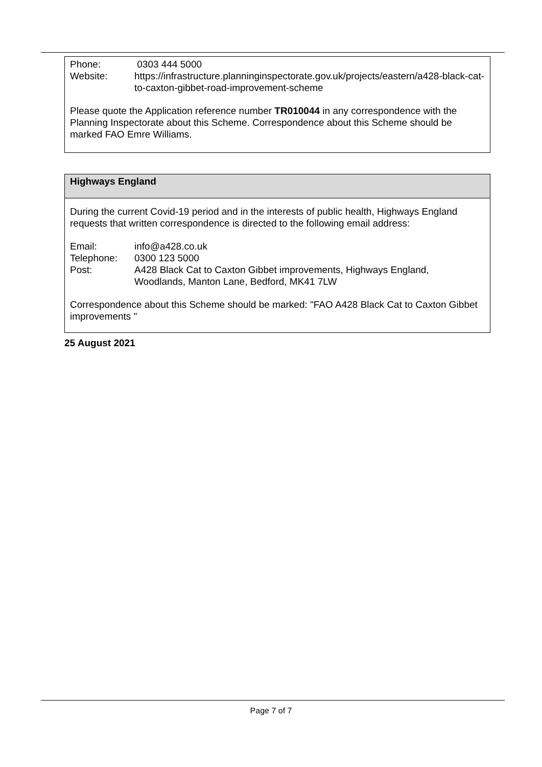Phone: 0303 444 5000
Website: https://infrastructure.planninginspectorate.gov.uk/projects/eastern/a428-black-cat-to-caxton-gibbet-road-improvement-scheme
Please quote the Application reference number TR010044 in any correspondence with the Planning Inspectorate about this Scheme. Correspondence about this Scheme should be marked FAO Emre Williams.
Highways England
During the current Covid-19 period and in the interests of public health, Highways England requests that written correspondence is directed to the following email address:
Email: info@a428.co.uk
Telephone: 0300 123 5000
Post: A428 Black Cat to Caxton Gibbet improvements, Highways England,
Woodlands, Manton Lane, Bedford, MK41 7LW
Correspondence about this Scheme should be marked: "FAO A428 Black Cat to Caxton Gibbet improvements "
25 August 2021
Page 7 of 7